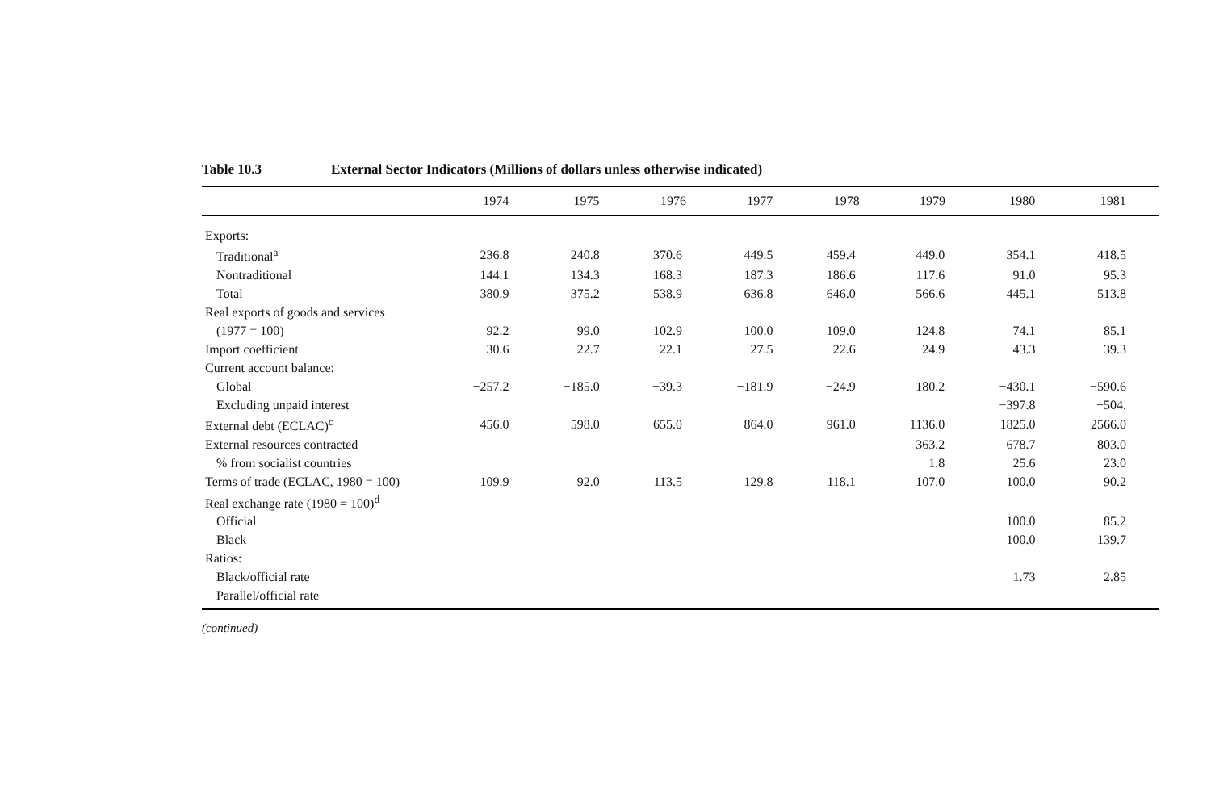Table 10.3 External Sector Indicators (Millions of dollars unless otherwise indicated)
| | 1974 | 1975 | 1976 | 1977 | 1978 | 1979 | 1980 | 1981 |
| --- | --- | --- | --- | --- | --- | --- | --- | --- |
| Exports: | | | | | | | | |
| Traditional<sup>a</sup> | 236.8 | 240.8 | 370.6 | 449.5 | 459.4 | 449.0 | 354.1 | 418.5 |
| Nontraditional | 144.1 | 134.3 | 168.3 | 187.3 | 186.6 | 117.6 | 91.0 | 95.3 |
| Total | 380.9 | 375.2 | 538.9 | 636.8 | 646.0 | 566.6 | 445.1 | 513.8 |
| Real exports of goods and services | | | | | | | | |
| (1977 = 100) | 92.2 | 99.0 | 102.9 | 100.0 | 109.0 | 124.8 | 74.1 | 85.1 |
| Import coefficient | 30.6 | 22.7 | 22.1 | 27.5 | 22.6 | 24.9 | 43.3 | 39.3 |
| Current account balance: | | | | | | | | |
| Global | −257.2 | −185.0 | −39.3 | −181.9 | −24.9 | 180.2 | −430.1 | −590.6 |
| Excluding unpaid interest | | | | | | | −397.8 | −504. |
| External debt (ECLAC)<sup>c</sup> | 456.0 | 598.0 | 655.0 | 864.0 | 961.0 | 1136.0 | 1825.0 | 2566.0 |
| External resources contracted | | | | | | 363.2 | 678.7 | 803.0 |
| % from socialist countries | | | | | | 1.8 | 25.6 | 23.0 |
| Terms of trade (ECLAC, 1980 = 100) | 109.9 | 92.0 | 113.5 | 129.8 | 118.1 | 107.0 | 100.0 | 90.2 |
| Real exchange rate (1980 = 100)<sup>d</sup> | | | | | | | | |
| Official | | | | | | | 100.0 | 85.2 |
| Black | | | | | | | 100.0 | 139.7 |
| Ratios: | | | | | | | | |
| Black/official rate | | | | | | | 1.73 | 2.85 |
| Parallel/official rate | | | | | | | | |
(continued)